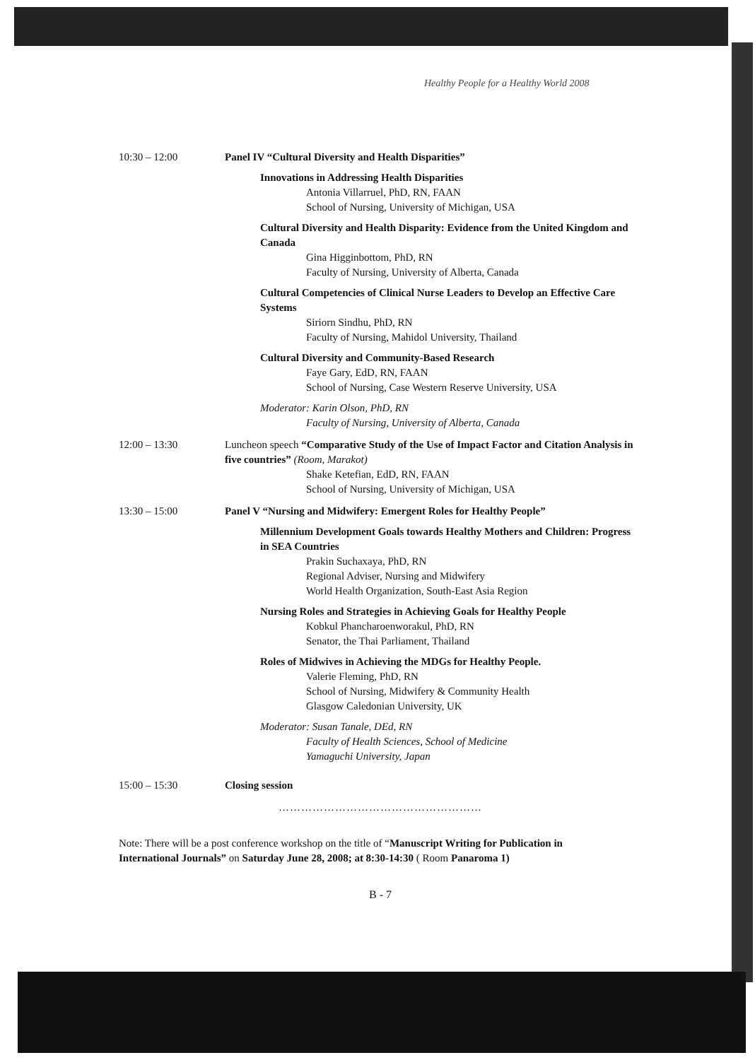Healthy People for a Healthy World 2008
10:30 – 12:00 Panel IV “Cultural Diversity and Health Disparities”
Innovations in Addressing Health Disparities
Antonia Villarruel, PhD, RN, FAAN
School of Nursing, University of Michigan, USA
Cultural Diversity and Health Disparity: Evidence from the United Kingdom and Canada
Gina Higginbottom, PhD, RN
Faculty of Nursing, University of Alberta, Canada
Cultural Competencies of Clinical Nurse Leaders to Develop an Effective Care Systems
Siriorn Sindhu, PhD, RN
Faculty of Nursing, Mahidol University, Thailand
Cultural Diversity and Community-Based Research
Faye Gary, EdD, RN, FAAN
School of Nursing, Case Western Reserve University, USA
Moderator: Karin Olson, PhD, RN
Faculty of Nursing, University of Alberta, Canada
12:00 – 13:30 Luncheon speech “Comparative Study of the Use of Impact Factor and Citation Analysis in five countries” (Room, Marakot)
Shake Ketefian, EdD, RN, FAAN
School of Nursing, University of Michigan, USA
13:30 – 15:00 Panel V “Nursing and Midwifery: Emergent Roles for Healthy People”
Millennium Development Goals towards Healthy Mothers and Children: Progress in SEA Countries
Prakin Suchaxaya, PhD, RN
Regional Adviser, Nursing and Midwifery
World Health Organization, South-East Asia Region
Nursing Roles and Strategies in Achieving Goals for Healthy People
Kobkul Phancharoenworakul, PhD, RN
Senator, the Thai Parliament, Thailand
Roles of Midwives in Achieving the MDGs for Healthy People.
Valerie Fleming, PhD, RN
School of Nursing, Midwifery & Community Health
Glasgow Caledonian University, UK
Moderator: Susan Tanale, DEd, RN
Faculty of Health Sciences, School of Medicine
Yamaguchi University, Japan
15:00 – 15:30 Closing session
………………………………………………
Note: There will be a post conference workshop on the title of “Manuscript Writing for Publication in International Journals” on Saturday June 28, 2008; at 8:30-14:30 ( Room Panaroma 1)
B - 7